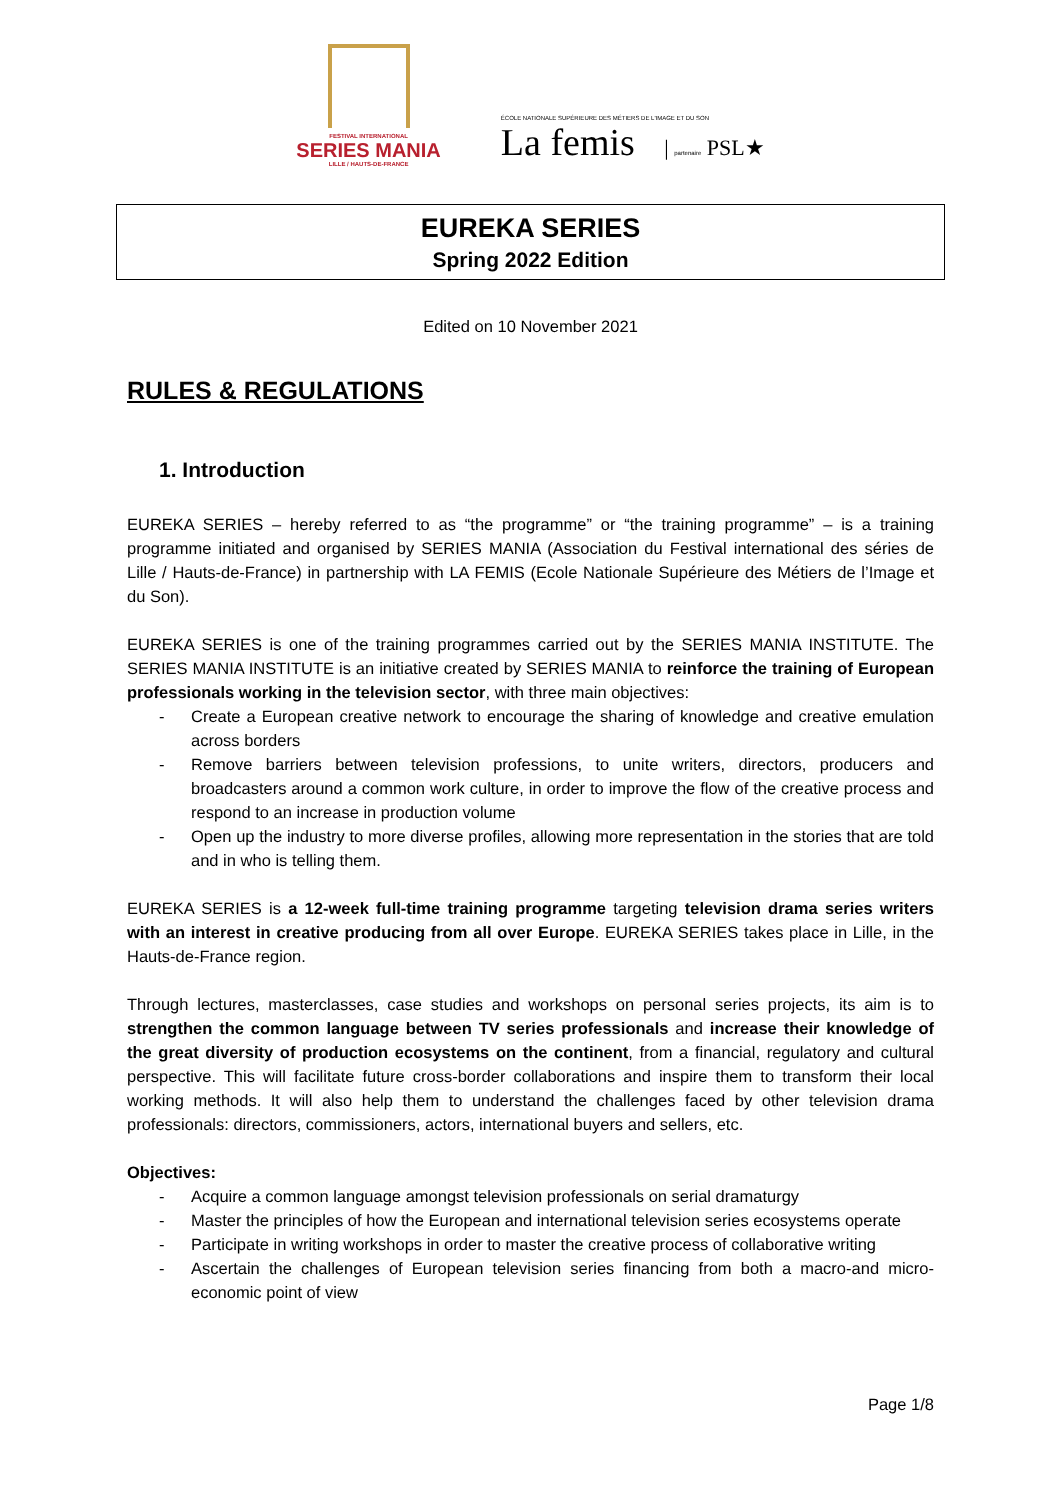FESTIVAL INTERNATIONAL
SERIES MANIA
LILLE / HAUTS-DE-FRANCE
ÉCOLE NATIONALE SUPÉRIEURE DES MÉTIERS DE L'IMAGE ET DU SON
La femis | partenaire PSL★
EUREKA SERIES
Spring 2022 Edition
Edited on 10 November 2021
RULES & REGULATIONS
1. Introduction
EUREKA SERIES – hereby referred to as “the programme” or “the training programme” – is a training programme initiated and organised by SERIES MANIA (Association du Festival international des séries de Lille / Hauts-de-France) in partnership with LA FEMIS (Ecole Nationale Supérieure des Métiers de l’Image et du Son).
EUREKA SERIES is one of the training programmes carried out by the SERIES MANIA INSTITUTE. The SERIES MANIA INSTITUTE is an initiative created by SERIES MANIA to reinforce the training of European professionals working in the television sector, with three main objectives:
- Create a European creative network to encourage the sharing of knowledge and creative emulation across borders
- Remove barriers between television professions, to unite writers, directors, producers and broadcasters around a common work culture, in order to improve the flow of the creative process and respond to an increase in production volume
- Open up the industry to more diverse profiles, allowing more representation in the stories that are told and in who is telling them.
EUREKA SERIES is a 12-week full-time training programme targeting television drama series writers with an interest in creative producing from all over Europe. EUREKA SERIES takes place in Lille, in the Hauts-de-France region.
Through lectures, masterclasses, case studies and workshops on personal series projects, its aim is to strengthen the common language between TV series professionals and increase their knowledge of the great diversity of production ecosystems on the continent, from a financial, regulatory and cultural perspective. This will facilitate future cross-border collaborations and inspire them to transform their local working methods. It will also help them to understand the challenges faced by other television drama professionals: directors, commissioners, actors, international buyers and sellers, etc.
Objectives:
- Acquire a common language amongst television professionals on serial dramaturgy
- Master the principles of how the European and international television series ecosystems operate
- Participate in writing workshops in order to master the creative process of collaborative writing
- Ascertain the challenges of European television series financing from both a macro-and micro-economic point of view
Page 1/8